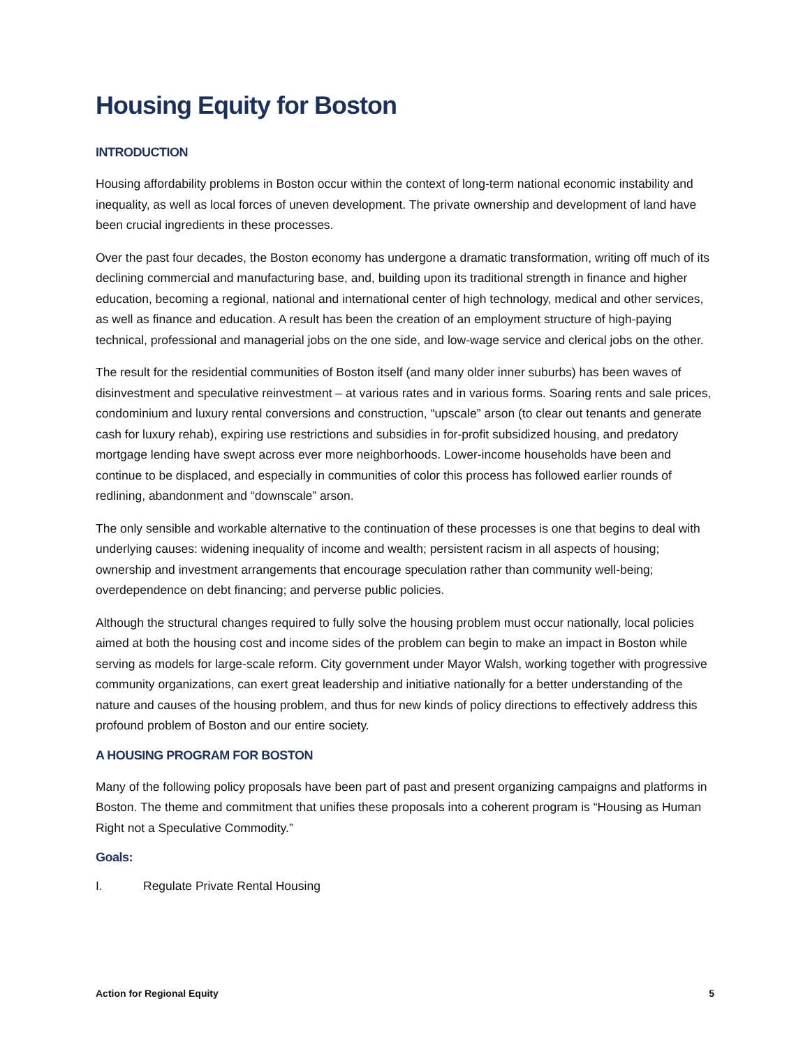Housing Equity for Boston
INTRODUCTION
Housing affordability problems in Boston occur within the context of long-term national economic instability and inequality, as well as local forces of uneven development. The private ownership and development of land have been crucial ingredients in these processes.
Over the past four decades, the Boston economy has undergone a dramatic transformation, writing off much of its declining commercial and manufacturing base, and, building upon its traditional strength in finance and higher education, becoming a regional, national and international center of high technology, medical and other services, as well as finance and education. A result has been the creation of an employment structure of high-paying technical, professional and managerial jobs on the one side, and low-wage service and clerical jobs on the other.
The result for the residential communities of Boston itself (and many older inner suburbs) has been waves of disinvestment and speculative reinvestment – at various rates and in various forms. Soaring rents and sale prices, condominium and luxury rental conversions and construction, “upscale” arson (to clear out tenants and generate cash for luxury rehab), expiring use restrictions and subsidies in for-profit subsidized housing, and predatory mortgage lending have swept across ever more neighborhoods. Lower-income households have been and continue to be displaced, and especially in communities of color this process has followed earlier rounds of redlining, abandonment and “downscale” arson.
The only sensible and workable alternative to the continuation of these processes is one that begins to deal with underlying causes: widening inequality of income and wealth; persistent racism in all aspects of housing; ownership and investment arrangements that encourage speculation rather than community well-being; overdependence on debt financing; and perverse public policies.
Although the structural changes required to fully solve the housing problem must occur nationally, local policies aimed at both the housing cost and income sides of the problem can begin to make an impact in Boston while serving as models for large-scale reform. City government under Mayor Walsh, working together with progressive community organizations, can exert great leadership and initiative nationally for a better understanding of the nature and causes of the housing problem, and thus for new kinds of policy directions to effectively address this profound problem of Boston and our entire society.
A HOUSING PROGRAM FOR BOSTON
Many of the following policy proposals have been part of past and present organizing campaigns and platforms in Boston. The theme and commitment that unifies these proposals into a coherent program is “Housing as Human Right not a Speculative Commodity.”
Goals:
I. Regulate Private Rental Housing
Action for Regional Equity 5